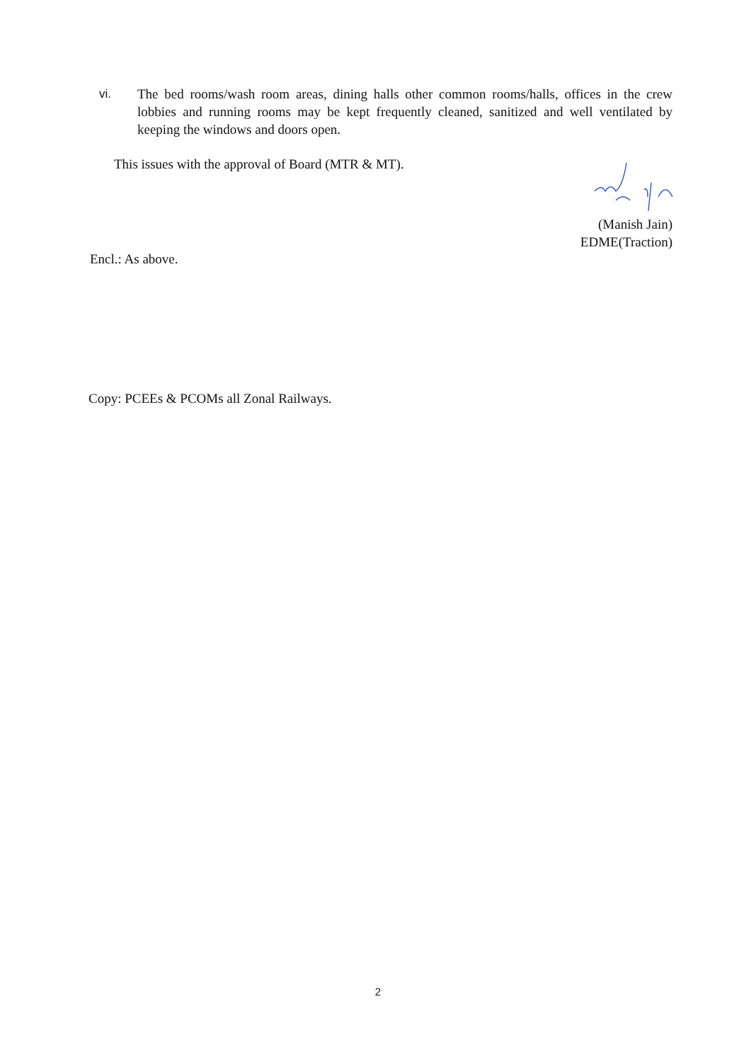vi. The bed rooms/wash room areas, dining halls other common rooms/halls, offices in the crew lobbies and running rooms may be kept frequently cleaned, sanitized and well ventilated by keeping the windows and doors open.
This issues with the approval of Board (MTR & MT).
(Manish Jain)
EDME(Traction)
Encl.: As above.
Copy: PCEEs & PCOMs all Zonal Railways.
2